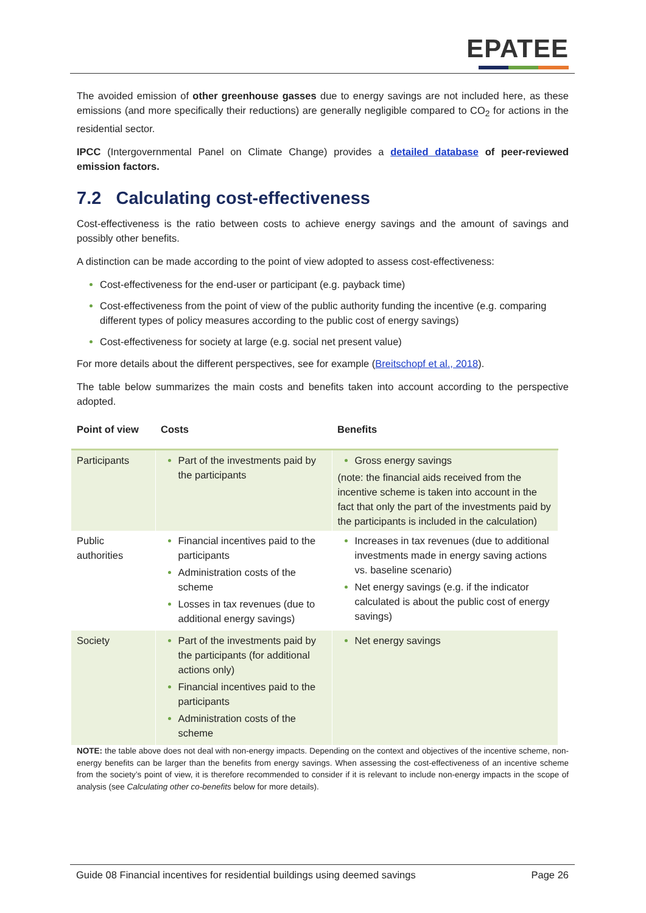EPATEE
The avoided emission of other greenhouse gasses due to energy savings are not included here, as these emissions (and more specifically their reductions) are generally negligible compared to CO<sub>2</sub> for actions in the residential sector.
IPCC (Intergovernmental Panel on Climate Change) provides a detailed database of peer-reviewed emission factors.
7.2 Calculating cost-effectiveness
Cost-effectiveness is the ratio between costs to achieve energy savings and the amount of savings and possibly other benefits.
A distinction can be made according to the point of view adopted to assess cost-effectiveness:
Cost-effectiveness for the end-user or participant (e.g. payback time)
Cost-effectiveness from the point of view of the public authority funding the incentive (e.g. comparing different types of policy measures according to the public cost of energy savings)
Cost-effectiveness for society at large (e.g. social net present value)
For more details about the different perspectives, see for example (Breitschopf et al., 2018).
The table below summarizes the main costs and benefits taken into account according to the perspective adopted.
| Point of view | Costs | Benefits |
| --- | --- | --- |
| Participants | Part of the investments paid by the participants | Gross energy savings (note: the financial aids received from the incentive scheme is taken into account in the fact that only the part of the investments paid by the participants is included in the calculation) |
| Public authorities | Financial incentives paid to the participants Administration costs of the scheme Losses in tax revenues (due to additional energy savings) | Increases in tax revenues (due to additional investments made in energy saving actions vs. baseline scenario) Net energy savings (e.g. if the indicator calculated is about the public cost of energy savings) |
| Society | Part of the investments paid by the participants (for additional actions only) Financial incentives paid to the participants Administration costs of the scheme | Net energy savings |
NOTE: the table above does not deal with non-energy impacts. Depending on the context and objectives of the incentive scheme, non-energy benefits can be larger than the benefits from energy savings. When assessing the cost-effectiveness of an incentive scheme from the society’s point of view, it is therefore recommended to consider if it is relevant to include non-energy impacts in the scope of analysis (see Calculating other co-benefits below for more details).
Guide 08 Financial incentives for residential buildings using deemed savings Page 26